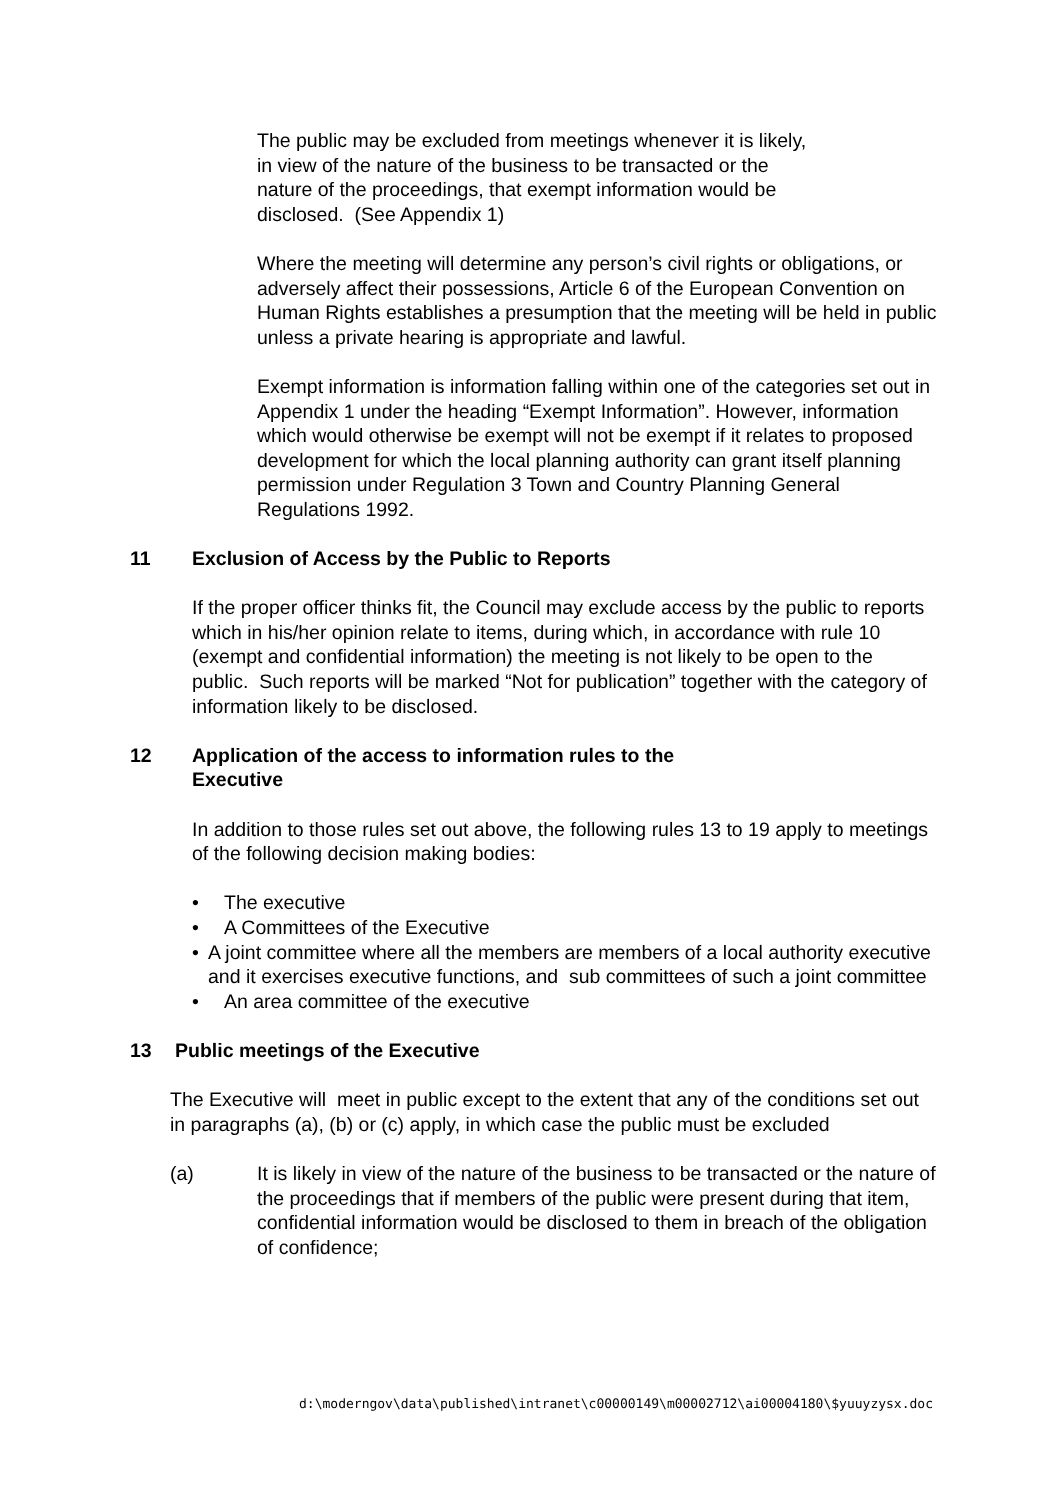The public may be excluded from meetings whenever it is likely,
in view of the nature of the business to be transacted or the
nature of the proceedings, that exempt information would be
disclosed. (See Appendix 1)
Where the meeting will determine any person’s civil rights or obligations, or adversely affect their possessions, Article 6 of the European Convention on Human Rights establishes a presumption that the meeting will be held in public unless a private hearing is appropriate and lawful.
Exempt information is information falling within one of the categories set out in Appendix 1 under the heading “Exempt Information”. However, information which would otherwise be exempt will not be exempt if it relates to proposed development for which the local planning authority can grant itself planning permission under Regulation 3 Town and Country Planning General Regulations 1992.
11 Exclusion of Access by the Public to Reports
If the proper officer thinks fit, the Council may exclude access by the public to reports which in his/her opinion relate to items, during which, in accordance with rule 10 (exempt and confidential information) the meeting is not likely to be open to the public. Such reports will be marked “Not for publication” together with the category of information likely to be disclosed.
12 Application of the access to information rules to the
Executive
In addition to those rules set out above, the following rules 13 to 19 apply to meetings of the following decision making bodies:
• The executive
• A Committees of the Executive
• A joint committee where all the members are members of a local authority executive and it exercises executive functions, and sub committees of such a joint committee
• An area committee of the executive
13 Public meetings of the Executive
The Executive will meet in public except to the extent that any of the conditions set out in paragraphs (a), (b) or (c) apply, in which case the public must be excluded
(a) It is likely in view of the nature of the business to be transacted or the nature of the proceedings that if members of the public were present during that item, confidential information would be disclosed to them in breach of the obligation of confidence;
d:\moderngov\data\published\intranet\c00000149\m00002712\ai00004180\$yuuyzysx.doc